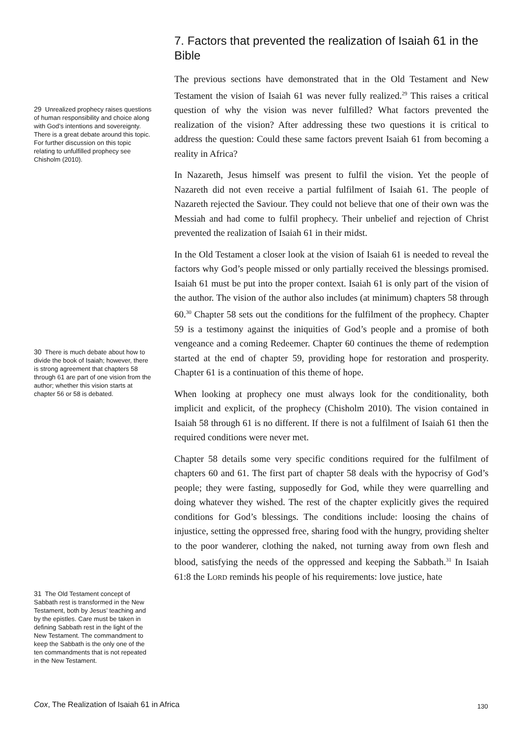7. Factors that prevented the realization of Isaiah 61 in the Bible
The previous sections have demonstrated that in the Old Testament and New Testament the vision of Isaiah 61 was never fully realized.<sup>29</sup> This raises a critical question of why the vision was never fulfilled? What factors prevented the realization of the vision? After addressing these two questions it is critical to address the question: Could these same factors prevent Isaiah 61 from becoming a reality in Africa?
In Nazareth, Jesus himself was present to fulfil the vision. Yet the people of Nazareth did not even receive a partial fulfilment of Isaiah 61. The people of Nazareth rejected the Saviour. They could not believe that one of their own was the Messiah and had come to fulfil prophecy. Their unbelief and rejection of Christ prevented the realization of Isaiah 61 in their midst.
In the Old Testament a closer look at the vision of Isaiah 61 is needed to reveal the factors why God’s people missed or only partially received the blessings promised. Isaiah 61 must be put into the proper context. Isaiah 61 is only part of the vision of the author. The vision of the author also includes (at minimum) chapters 58 through 60.<sup>30</sup> Chapter 58 sets out the conditions for the fulfilment of the prophecy. Chapter 59 is a testimony against the iniquities of God’s people and a promise of both vengeance and a coming Redeemer. Chapter 60 continues the theme of redemption started at the end of chapter 59, providing hope for restoration and prosperity. Chapter 61 is a continuation of this theme of hope.
When looking at prophecy one must always look for the conditionality, both implicit and explicit, of the prophecy (Chisholm 2010). The vision contained in Isaiah 58 through 61 is no different. If there is not a fulfilment of Isaiah 61 then the required conditions were never met.
Chapter 58 details some very specific conditions required for the fulfilment of chapters 60 and 61. The first part of chapter 58 deals with the hypocrisy of God’s people; they were fasting, supposedly for God, while they were quarrelling and doing whatever they wished. The rest of the chapter explicitly gives the required conditions for God’s blessings. The conditions include: loosing the chains of injustice, setting the oppressed free, sharing food with the hungry, providing shelter to the poor wanderer, clothing the naked, not turning away from own flesh and blood, satisfying the needs of the oppressed and keeping the Sabbath.<sup>31</sup> In Isaiah 61:8 the LORD reminds his people of his requirements: love justice, hate
29 Unrealized prophecy raises questions of human responsibility and choice along with God’s intentions and sovereignty. There is a great debate around this topic. For further discussion on this topic relating to unfulfilled prophecy see Chisholm (2010).
30 There is much debate about how to divide the book of Isaiah; however, there is strong agreement that chapters 58 through 61 are part of one vision from the author; whether this vision starts at chapter 56 or 58 is debated.
31 The Old Testament concept of Sabbath rest is transformed in the New Testament, both by Jesus’ teaching and by the epistles. Care must be taken in defining Sabbath rest in the light of the New Testament. The commandment to keep the Sabbath is the only one of the ten commandments that is not repeated in the New Testament.
Cox, The Realization of Isaiah 61 in Africa
130